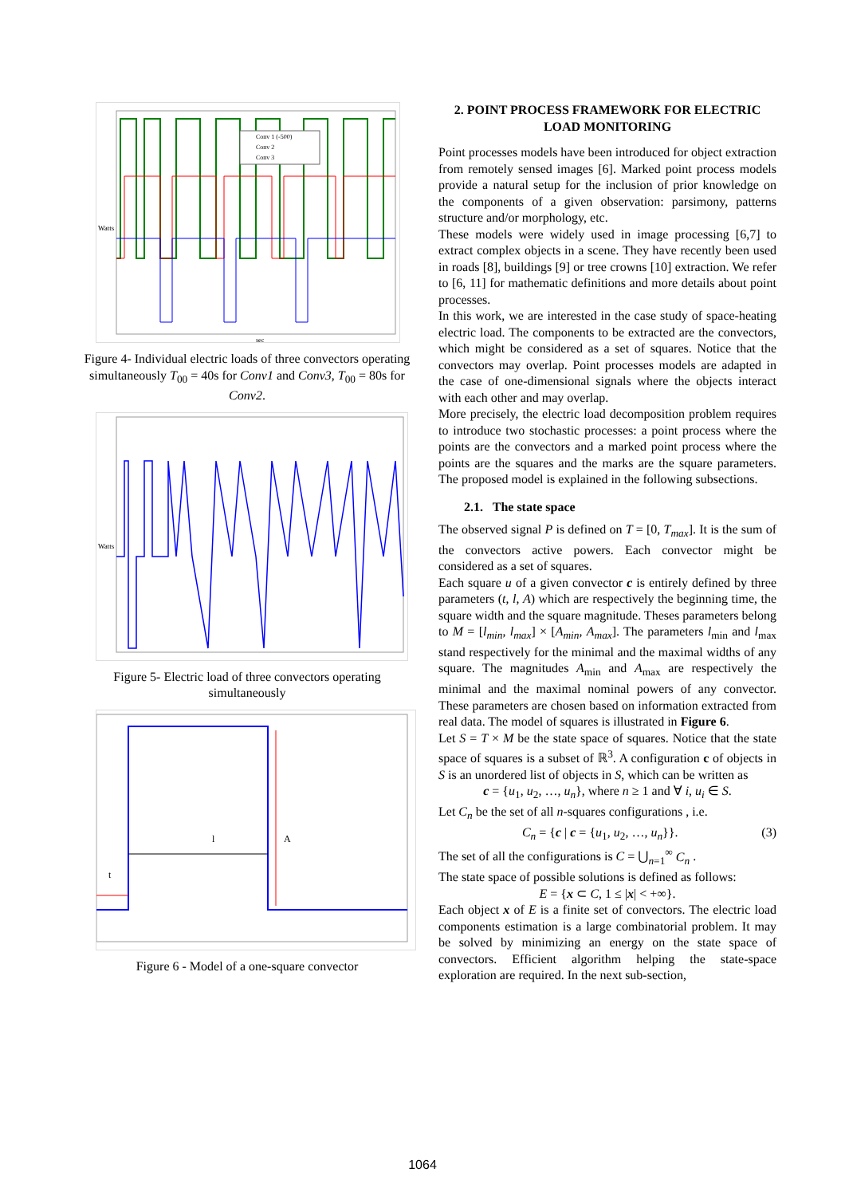Conv 1 (-500)
Conv 2
Conv 3
Watts
sec
Figure 4- Individual electric loads of three convectors operating simultaneously T<sub>00</sub> = 40s for Conv1 and Conv3, T<sub>00</sub> = 80s for Conv2.
Watts
Figure 5- Electric load of three convectors operating simultaneously
l
A
t
Figure 6 - Model of a one-square convector
2. POINT PROCESS FRAMEWORK FOR ELECTRIC LOAD MONITORING
Point processes models have been introduced for object extraction from remotely sensed images [6]. Marked point process models provide a natural setup for the inclusion of prior knowledge on the components of a given observation: parsimony, patterns structure and/or morphology, etc.
These models were widely used in image processing [6,7] to extract complex objects in a scene. They have recently been used in roads [8], buildings [9] or tree crowns [10] extraction. We refer to [6, 11] for mathematic definitions and more details about point processes.
In this work, we are interested in the case study of space-heating electric load. The components to be extracted are the convectors, which might be considered as a set of squares. Notice that the convectors may overlap. Point processes models are adapted in the case of one-dimensional signals where the objects interact with each other and may overlap.
More precisely, the electric load decomposition problem requires to introduce two stochastic processes: a point process where the points are the convectors and a marked point process where the points are the squares and the marks are the square parameters. The proposed model is explained in the following subsections.
2.1. The state space
The observed signal P is defined on T = [0, T<sub>max</sub>]. It is the sum of the convectors active powers. Each convector might be considered as a set of squares.
Each square u of a given convector c is entirely defined by three parameters (t, l, A) which are respectively the beginning time, the square width and the square magnitude. Theses parameters belong to M = [l<sub>min</sub>, l<sub>max</sub>] × [A<sub>min</sub>, A<sub>max</sub>]. The parameters l<sub>min</sub> and l<sub>max</sub> stand respectively for the minimal and the maximal widths of any square. The magnitudes A<sub>min</sub> and A<sub>max</sub> are respectively the minimal and the maximal nominal powers of any convector. These parameters are chosen based on information extracted from real data. The model of squares is illustrated in Figure 6.
Let S = T × M be the state space of squares. Notice that the state space of squares is a subset of ℝ<sup>3</sup>. A configuration c of objects in S is an unordered list of objects in S, which can be written as
c = {u<sub>1</sub>, u<sub>2</sub>, …, u<sub>n</sub>}, where n ≥ 1 and ∀ i, u<sub>i</sub> ∈ S.
Let C<sub>n</sub> be the set of all n-squares configurations , i.e.
C<sub>n</sub> = {c | c = {u<sub>1</sub>, u<sub>2</sub>, …, u<sub>n</sub>}}. (3)
The set of all the configurations is C = ⋃<sub>n=1</sub><sup>∞</sup> C<sub>n</sub> .
The state space of possible solutions is defined as follows:
E = {x ⊂ C, 1 ≤ |x| < +∞}.
Each object x of E is a finite set of convectors. The electric load components estimation is a large combinatorial problem. It may be solved by minimizing an energy on the state space of convectors. Efficient algorithm helping the state-space exploration are required. In the next sub-section,
1064